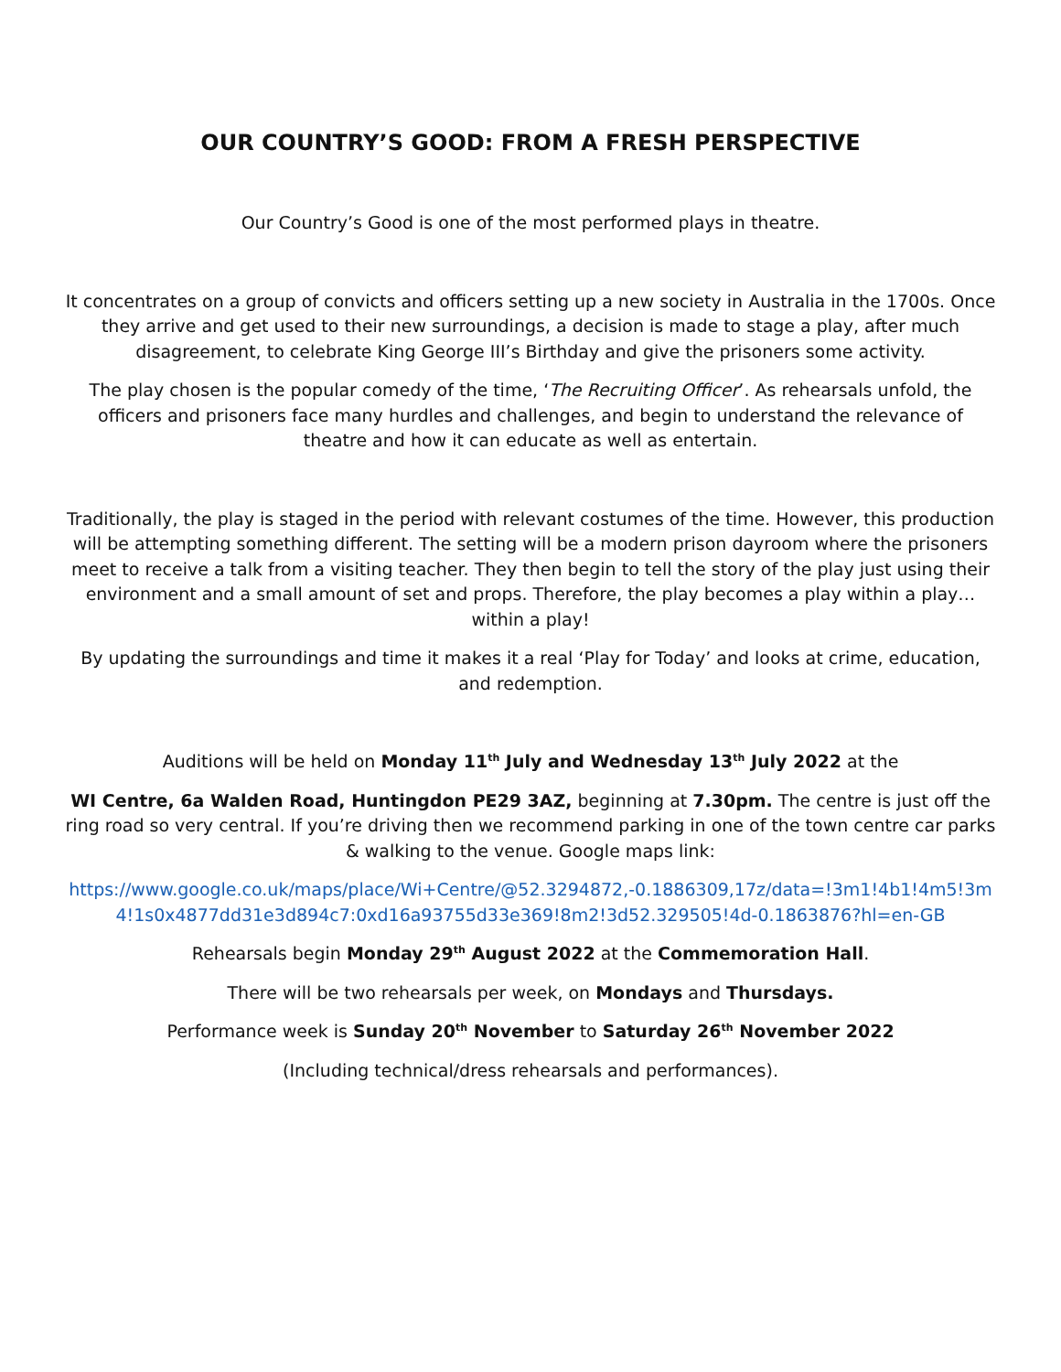OUR COUNTRY’S GOOD: FROM A FRESH PERSPECTIVE
Our Country’s Good is one of the most performed plays in theatre.
It concentrates on a group of convicts and officers setting up a new society in Australia in the 1700s. Once they arrive and get used to their new surroundings, a decision is made to stage a play, after much disagreement, to celebrate King George III’s Birthday and give the prisoners some activity.
The play chosen is the popular comedy of the time, ‘The Recruiting Officer’. As rehearsals unfold, the officers and prisoners face many hurdles and challenges, and begin to understand the relevance of theatre and how it can educate as well as entertain.
Traditionally, the play is staged in the period with relevant costumes of the time. However, this production will be attempting something different. The setting will be a modern prison dayroom where the prisoners meet to receive a talk from a visiting teacher. They then begin to tell the story of the play just using their environment and a small amount of set and props. Therefore, the play becomes a play within a play…within a play!
By updating the surroundings and time it makes it a real ‘Play for Today’ and looks at crime, education, and redemption.
Auditions will be held on Monday 11<sup>th</sup> July and Wednesday 13<sup>th</sup> July 2022 at the
WI Centre, 6a Walden Road, Huntingdon PE29 3AZ, beginning at 7.30pm. The centre is just off the ring road so very central. If you’re driving then we recommend parking in one of the town centre car parks & walking to the venue. Google maps link:
https://www.google.co.uk/maps/place/Wi+Centre/@52.3294872,-0.1886309,17z/data=!3m1!4b1!4m5!3m4!1s0x4877dd31e3d894c7:0xd16a93755d33e369!8m2!3d52.329505!4d-0.1863876?hl=en-GB
Rehearsals begin Monday 29<sup>th</sup> August 2022 at the Commemoration Hall.
There will be two rehearsals per week, on Mondays and Thursdays.
Performance week is Sunday 20<sup>th</sup> November to Saturday 26<sup>th</sup> November 2022
(Including technical/dress rehearsals and performances).